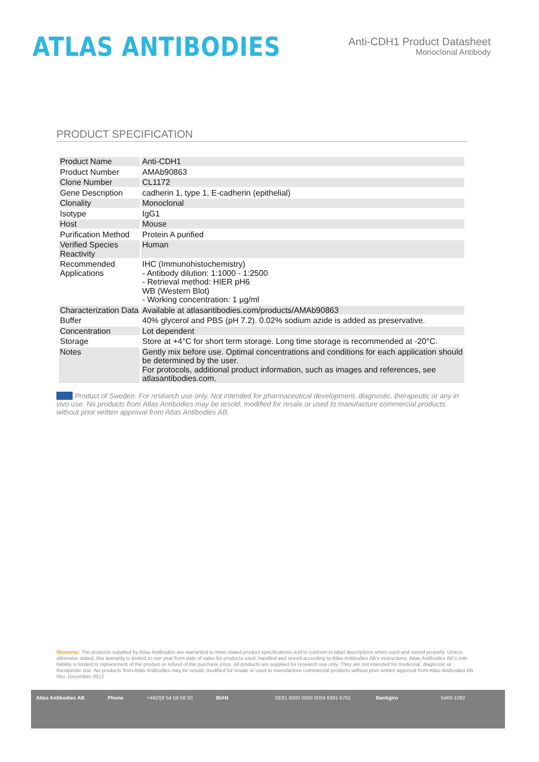ATLAS ANTIBODIES
Anti-CDH1 Product Datasheet
Monoclonal Antibody
PRODUCT SPECIFICATION
| Product Name | Anti-CDH1 |
| Product Number | AMAb90863 |
| Clone Number | CL1172 |
| Gene Description | cadherin 1, type 1, E-cadherin (epithelial) |
| Clonality | Monoclonal |
| Isotype | IgG1 |
| Host | Mouse |
| Purification Method | Protein A purified |
| Verified Species Reactivity | Human |
| Recommended Applications | IHC (Immunohistochemistry) - Antibody dilution: 1:1000 - 1:2500 - Retrieval method: HIER pH6 WB (Western Blot) - Working concentration: 1 µg/ml |
| Characterization Data | Available at atlasantibodies.com/products/AMAb90863 |
| Buffer | 40% glycerol and PBS (pH 7.2). 0.02% sodium azide is added as preservative. |
| Concentration | Lot dependent |
| Storage | Store at +4°C for short term storage. Long time storage is recommended at -20°C. |
| Notes | Gently mix before use. Optimal concentrations and conditions for each application should be determined by the user. For protocols, additional product information, such as images and references, see atlasantibodies.com. |
Product of Sweden. For research use only. Not intended for pharmaceutical development, diagnostic, therapeutic or any in vivo use. No products from Atlas Antibodies may be resold, modified for resale or used to manufacture commercial products without prior written approval from Atlas Antibodies AB.
Warranty: The products supplied by Atlas Antibodies are warranted to meet stated product specifications and to conform to label descriptions when used and stored properly. Unless otherwise stated, this warranty is limited to one year from date of sales for products used, handled and stored according to Atlas Antibodies AB's instructions. Atlas Antibodies AB's sole liability is limited to replacement of the product or refund of the purchase price. All products are supplied for research use only. They are not intended for medicinal, diagnostic or therapeutic use. No products from Atlas Antibodies may be resold, modified for resale or used to manufacture commercial products without prior written approval from Atlas Antibodies AB Rev. December 2012
Atlas Antibodies AB Phone +46(0)8 54 59 58 50 IBAN SE91 6000 0000 0004 6991 6761 Bankgiro 5469-1092